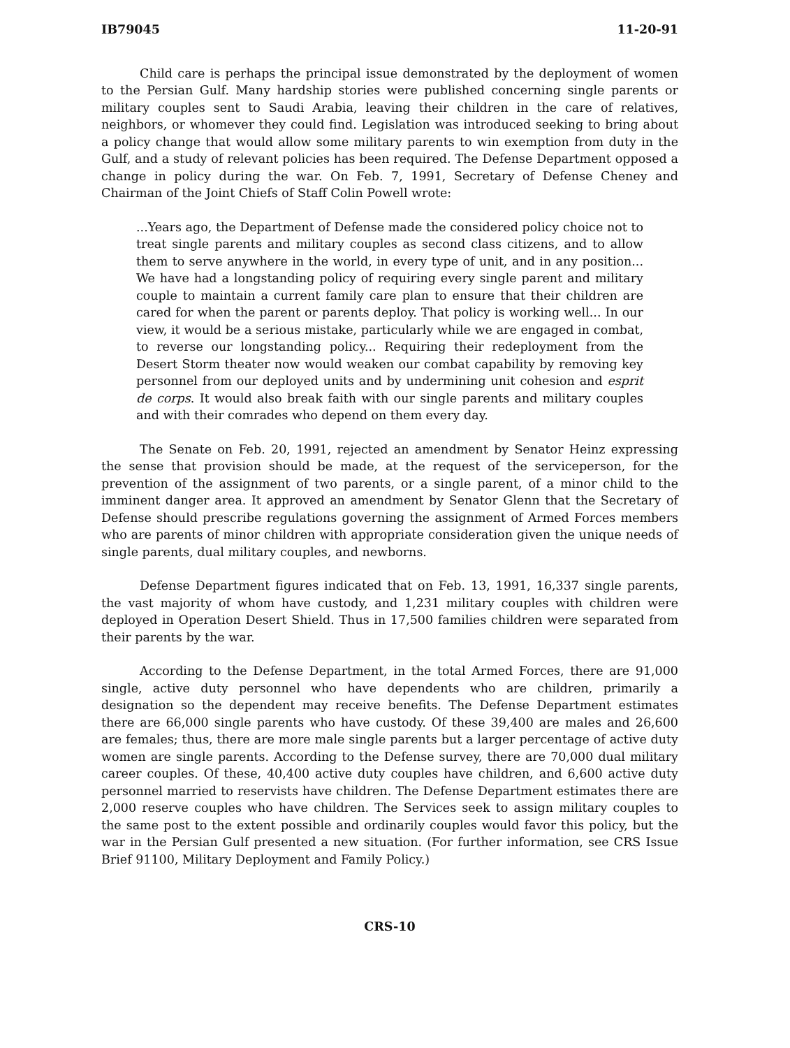IB79045 11-20-91
Child care is perhaps the principal issue demonstrated by the deployment of women to the Persian Gulf. Many hardship stories were published concerning single parents or military couples sent to Saudi Arabia, leaving their children in the care of relatives, neighbors, or whomever they could find. Legislation was introduced seeking to bring about a policy change that would allow some military parents to win exemption from duty in the Gulf, and a study of relevant policies has been required. The Defense Department opposed a change in policy during the war. On Feb. 7, 1991, Secretary of Defense Cheney and Chairman of the Joint Chiefs of Staff Colin Powell wrote:
...Years ago, the Department of Defense made the considered policy choice not to treat single parents and military couples as second class citizens, and to allow them to serve anywhere in the world, in every type of unit, and in any position... We have had a longstanding policy of requiring every single parent and military couple to maintain a current family care plan to ensure that their children are cared for when the parent or parents deploy. That policy is working well... In our view, it would be a serious mistake, particularly while we are engaged in combat, to reverse our longstanding policy... Requiring their redeployment from the Desert Storm theater now would weaken our combat capability by removing key personnel from our deployed units and by undermining unit cohesion and esprit de corps. It would also break faith with our single parents and military couples and with their comrades who depend on them every day.
The Senate on Feb. 20, 1991, rejected an amendment by Senator Heinz expressing the sense that provision should be made, at the request of the serviceperson, for the prevention of the assignment of two parents, or a single parent, of a minor child to the imminent danger area. It approved an amendment by Senator Glenn that the Secretary of Defense should prescribe regulations governing the assignment of Armed Forces members who are parents of minor children with appropriate consideration given the unique needs of single parents, dual military couples, and newborns.
Defense Department figures indicated that on Feb. 13, 1991, 16,337 single parents, the vast majority of whom have custody, and 1,231 military couples with children were deployed in Operation Desert Shield. Thus in 17,500 families children were separated from their parents by the war.
According to the Defense Department, in the total Armed Forces, there are 91,000 single, active duty personnel who have dependents who are children, primarily a designation so the dependent may receive benefits. The Defense Department estimates there are 66,000 single parents who have custody. Of these 39,400 are males and 26,600 are females; thus, there are more male single parents but a larger percentage of active duty women are single parents. According to the Defense survey, there are 70,000 dual military career couples. Of these, 40,400 active duty couples have children, and 6,600 active duty personnel married to reservists have children. The Defense Department estimates there are 2,000 reserve couples who have children. The Services seek to assign military couples to the same post to the extent possible and ordinarily couples would favor this policy, but the war in the Persian Gulf presented a new situation. (For further information, see CRS Issue Brief 91100, Military Deployment and Family Policy.)
CRS-10